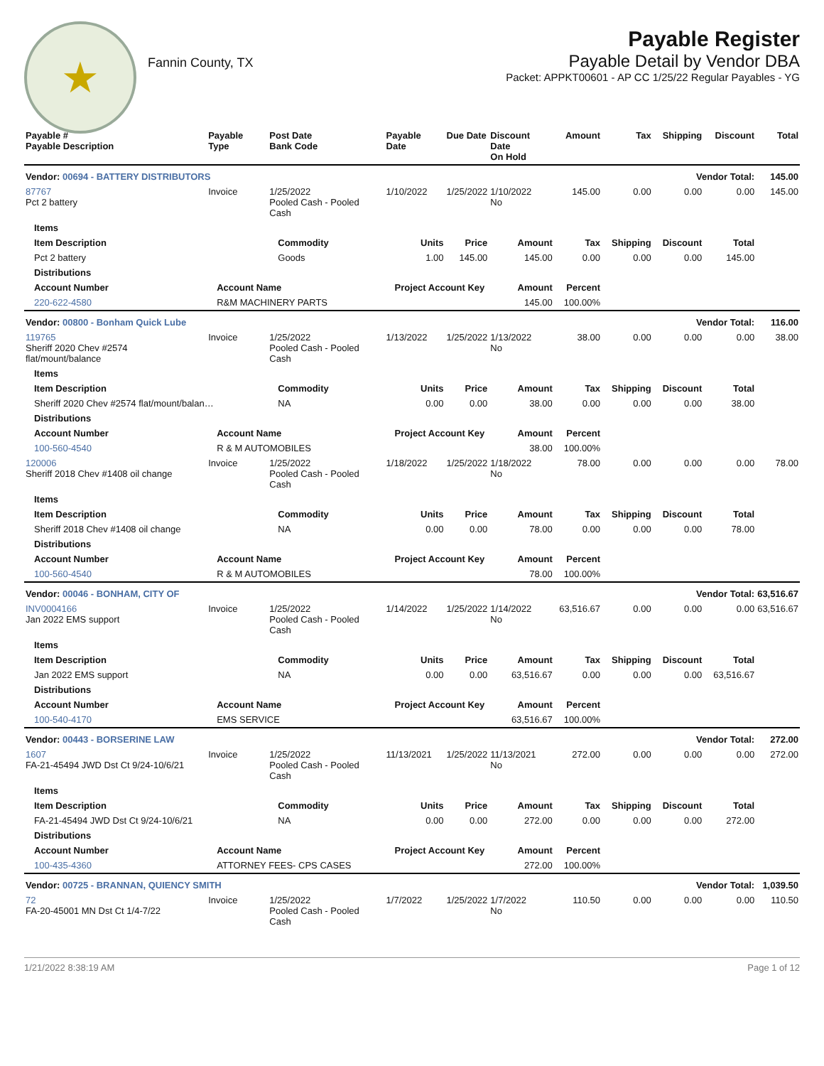★
Fannin County, TX
Payable Register
Payable Detail by Vendor DBA
Packet: APPKT00601 - AP CC 1/25/22 Regular Payables - YG
| Payable # Payable Description | Payable Type | Post Date Bank Code | Payable Date | Due Date | Discount Date On Hold | Amount | Tax | Shipping | Discount | Total |
| --- | --- | --- | --- | --- | --- | --- | --- | --- | --- | --- |
| Vendor: 00694 - BATTERY DISTRIBUTORS | | | | | | | | Vendor Total: | | 145.00 |
| 87767 Pct 2 battery | Invoice | 1/25/2022 Pooled Cash - Pooled Cash | 1/10/2022 | 1/25/2022 | 1/10/2022 No | 145.00 | 0.00 | 0.00 | 0.00 | 145.00 |
| Items | | | | | | | | | | |
| Item Description | | Commodity | Units | Price | Amount | Tax | Shipping | Discount | Total | |
| Pct 2 battery | | Goods | 1.00 | 145.00 | 145.00 | 0.00 | 0.00 | 0.00 | 145.00 | |
| Distributions | | | | | | | | | | |
| Account Number | Account Name | | Project Account Key | | Amount | Percent | | | | |
| 220-622-4580 | R&M MACHINERY PARTS | | | | 145.00 | 100.00% | | | | |
| Vendor: 00800 - Bonham Quick Lube | | | | | | | | Vendor Total: | | 116.00 |
| 119765 Sheriff 2020 Chev #2574 flat/mount/balance | Invoice | 1/25/2022 Pooled Cash - Pooled Cash | 1/13/2022 | 1/25/2022 | 1/13/2022 No | 38.00 | 0.00 | 0.00 | 0.00 | 38.00 |
| Items | | | | | | | | | | |
| Item Description | | Commodity | Units | Price | Amount | Tax | Shipping | Discount | Total | |
| Sheriff 2020 Chev #2574 flat/mount/balan… | | NA | 0.00 | 0.00 | 38.00 | 0.00 | 0.00 | 0.00 | 38.00 | |
| Distributions | | | | | | | | | | |
| Account Number | Account Name | | Project Account Key | | Amount | Percent | | | | |
| 100-560-4540 | R & M AUTOMOBILES | | | | 38.00 | 100.00% | | | | |
| 120006 Sheriff 2018 Chev #1408 oil change | Invoice | 1/25/2022 Pooled Cash - Pooled Cash | 1/18/2022 | 1/25/2022 | 1/18/2022 No | 78.00 | 0.00 | 0.00 | 0.00 | 78.00 |
| Items | | | | | | | | | | |
| Item Description | | Commodity | Units | Price | Amount | Tax | Shipping | Discount | Total | |
| Sheriff 2018 Chev #1408 oil change | | NA | 0.00 | 0.00 | 78.00 | 0.00 | 0.00 | 0.00 | 78.00 | |
| Distributions | | | | | | | | | | |
| Account Number | Account Name | | Project Account Key | | Amount | Percent | | | | |
| 100-560-4540 | R & M AUTOMOBILES | | | | 78.00 | 100.00% | | | | |
| Vendor: 00046 - BONHAM, CITY OF | | | | | | | | Vendor Total: | | 63,516.67 |
| INV0004166 Jan 2022 EMS support | Invoice | 1/25/2022 Pooled Cash - Pooled Cash | 1/14/2022 | 1/25/2022 | 1/14/2022 No | 63,516.67 | 0.00 | 0.00 | 0.00 | 63,516.67 |
| Items | | | | | | | | | | |
| Item Description | | Commodity | Units | Price | Amount | Tax | Shipping | Discount | Total | |
| Jan 2022 EMS support | | NA | 0.00 | 0.00 | 63,516.67 | 0.00 | 0.00 | 0.00 | 63,516.67 | |
| Distributions | | | | | | | | | | |
| Account Number | Account Name | | Project Account Key | | Amount | Percent | | | | |
| 100-540-4170 | EMS SERVICE | | | | 63,516.67 | 100.00% | | | | |
| Vendor: 00443 - BORSERINE LAW | | | | | | | | Vendor Total: | | 272.00 |
| 1607 FA-21-45494 JWD Dst Ct 9/24-10/6/21 | Invoice | 1/25/2022 Pooled Cash - Pooled Cash | 11/13/2021 | 1/25/2022 | 11/13/2021 No | 272.00 | 0.00 | 0.00 | 0.00 | 272.00 |
| Items | | | | | | | | | | |
| Item Description | | Commodity | Units | Price | Amount | Tax | Shipping | Discount | Total | |
| FA-21-45494 JWD Dst Ct 9/24-10/6/21 | | NA | 0.00 | 0.00 | 272.00 | 0.00 | 0.00 | 0.00 | 272.00 | |
| Distributions | | | | | | | | | | |
| Account Number | Account Name | | Project Account Key | | Amount | Percent | | | | |
| 100-435-4360 | ATTORNEY FEES- CPS CASES | | | | 272.00 | 100.00% | | | | |
| Vendor: 00725 - BRANNAN, QUIENCY SMITH | | | | | | | | Vendor Total: | | 1,039.50 |
| 72 FA-20-45001 MN Dst Ct 1/4-7/22 | Invoice | 1/25/2022 Pooled Cash - Pooled Cash | 1/7/2022 | 1/25/2022 | 1/7/2022 No | 110.50 | 0.00 | 0.00 | 0.00 | 110.50 |
1/21/2022 8:38:19 AM Page 1 of 12